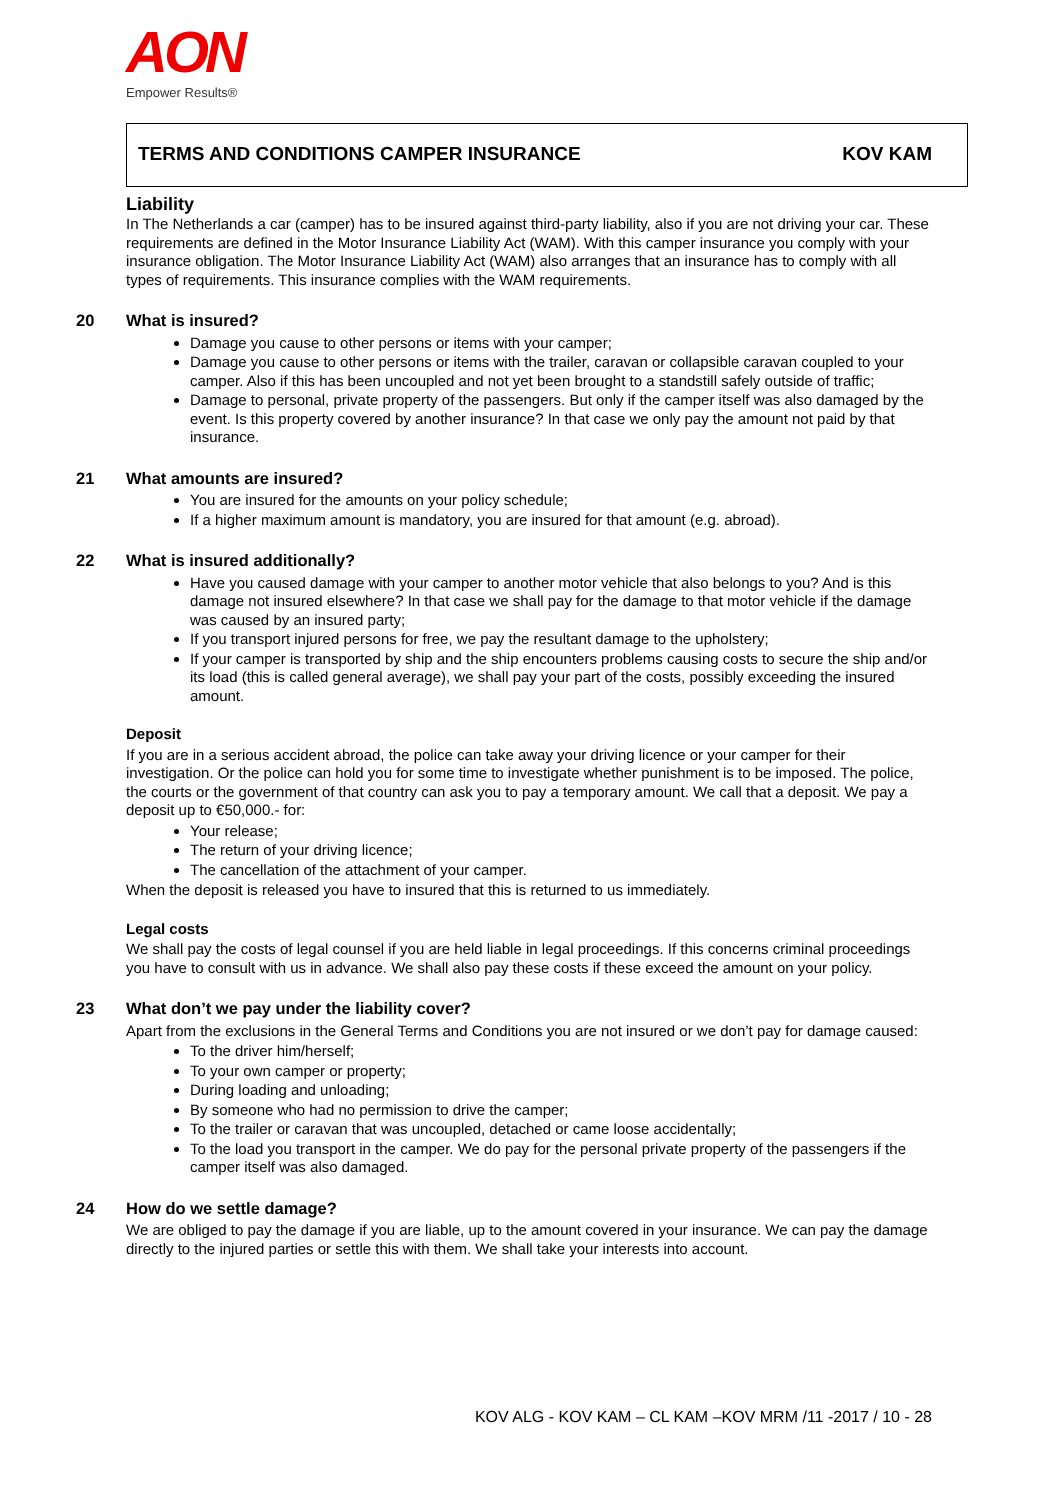AON
Empower Results®
TERMS AND CONDITIONS CAMPER INSURANCE KOV KAM
Liability
In The Netherlands a car (camper) has to be insured against third-party liability, also if you are not driving your car. These requirements are defined in the Motor Insurance Liability Act (WAM). With this camper insurance you comply with your insurance obligation. The Motor Insurance Liability Act (WAM) also arranges that an insurance has to comply with all types of requirements. This insurance complies with the WAM requirements.
20 What is insured?
Damage you cause to other persons or items with your camper;
Damage you cause to other persons or items with the trailer, caravan or collapsible caravan coupled to your camper. Also if this has been uncoupled and not yet been brought to a standstill safely outside of traffic;
Damage to personal, private property of the passengers. But only if the camper itself was also damaged by the event. Is this property covered by another insurance? In that case we only pay the amount not paid by that insurance.
21 What amounts are insured?
You are insured for the amounts on your policy schedule;
If a higher maximum amount is mandatory, you are insured for that amount (e.g. abroad).
22 What is insured additionally?
Have you caused damage with your camper to another motor vehicle that also belongs to you? And is this damage not insured elsewhere? In that case we shall pay for the damage to that motor vehicle if the damage was caused by an insured party;
If you transport injured persons for free, we pay the resultant damage to the upholstery;
If your camper is transported by ship and the ship encounters problems causing costs to secure the ship and/or its load (this is called general average), we shall pay your part of the costs, possibly exceeding the insured amount.
Deposit
If you are in a serious accident abroad, the police can take away your driving licence or your camper for their investigation. Or the police can hold you for some time to investigate whether punishment is to be imposed. The police, the courts or the government of that country can ask you to pay a temporary amount. We call that a deposit. We pay a deposit up to €50,000.- for:
Your release;
The return of your driving licence;
The cancellation of the attachment of your camper.
When the deposit is released you have to insured that this is returned to us immediately.
Legal costs
We shall pay the costs of legal counsel if you are held liable in legal proceedings. If this concerns criminal proceedings you have to consult with us in advance. We shall also pay these costs if these exceed the amount on your policy.
23 What don’t we pay under the liability cover?
Apart from the exclusions in the General Terms and Conditions you are not insured or we don’t pay for damage caused:
To the driver him/herself;
To your own camper or property;
During loading and unloading;
By someone who had no permission to drive the camper;
To the trailer or caravan that was uncoupled, detached or came loose accidentally;
To the load you transport in the camper. We do pay for the personal private property of the passengers if the camper itself was also damaged.
24 How do we settle damage?
We are obliged to pay the damage if you are liable, up to the amount covered in your insurance. We can pay the damage directly to the injured parties or settle this with them. We shall take your interests into account.
KOV ALG - KOV KAM – CL KAM –KOV MRM /11 -2017 / 10 - 28